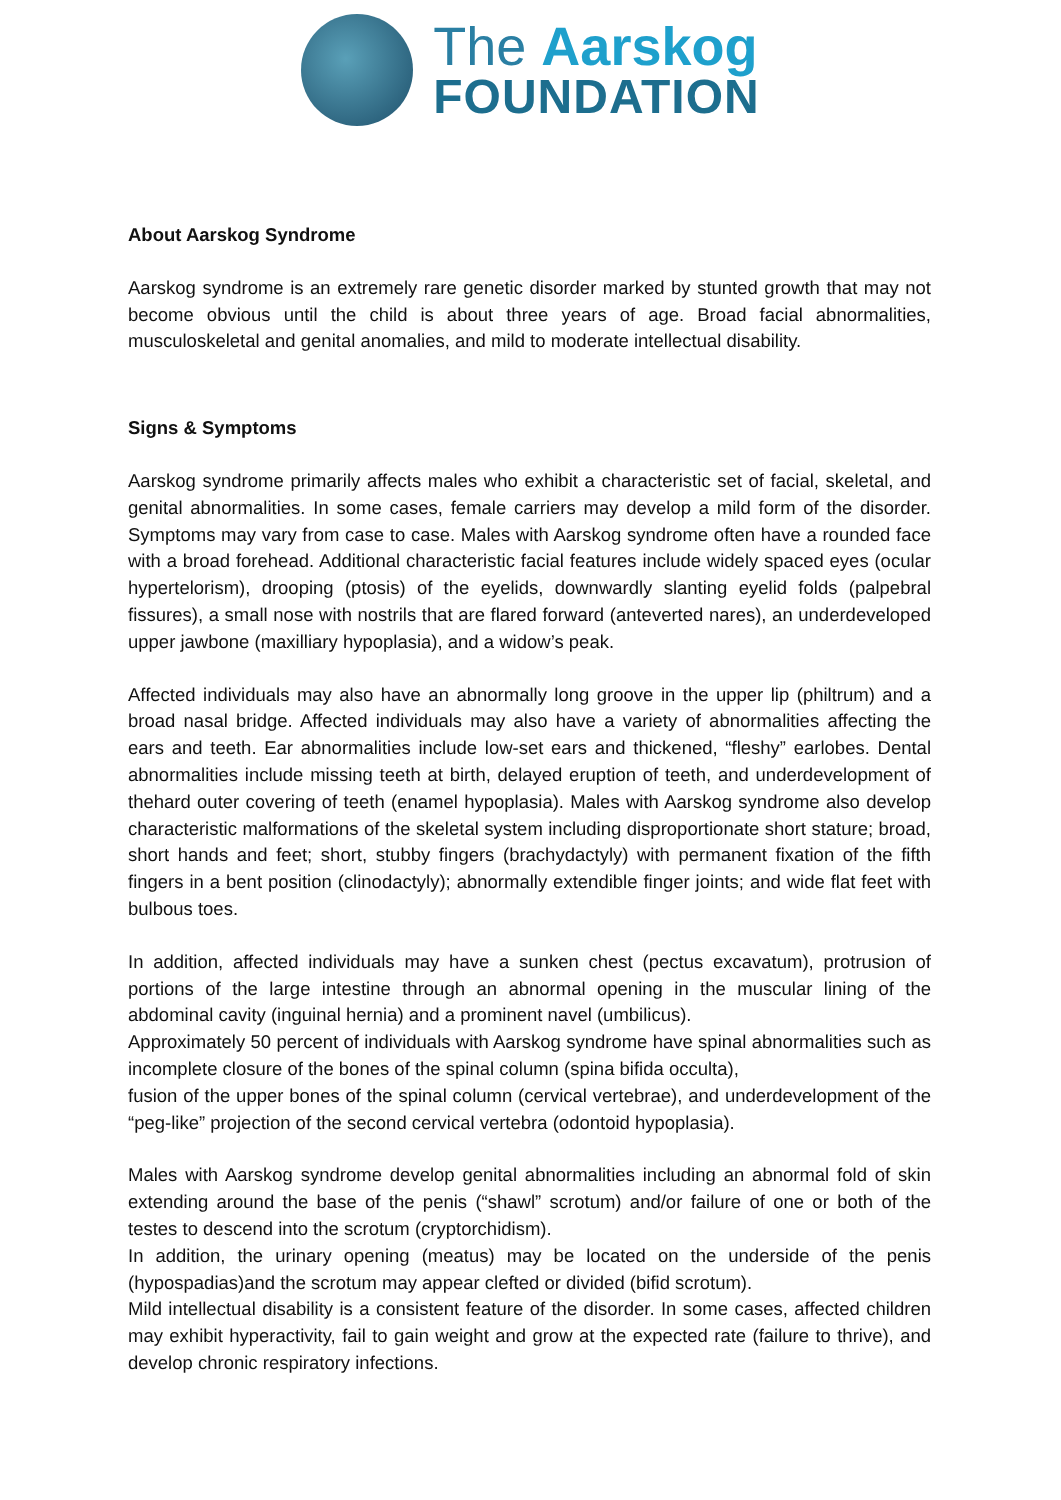The Aarskog
FOUNDATION
About Aarskog Syndrome
Aarskog syndrome is an extremely rare genetic disorder marked by stunted growth that may not become obvious until the child is about three years of age. Broad facial abnormalities, musculoskeletal and genital anomalies, and mild to moderate intellectual disability.
Signs & Symptoms
Aarskog syndrome primarily affects males who exhibit a characteristic set of facial, skeletal, and genital abnormalities. In some cases, female carriers may develop a mild form of the disorder. Symptoms may vary from case to case. Males with Aarskog syndrome often have a rounded face with a broad forehead. Additional characteristic facial features include widely spaced eyes (ocular hypertelorism), drooping (ptosis) of the eyelids, downwardly slanting eyelid folds (palpebral fissures), a small nose with nostrils that are flared forward (anteverted nares), an underdeveloped upper jawbone (maxilliary hypoplasia), and a widow’s peak.
Affected individuals may also have an abnormally long groove in the upper lip (philtrum) and a broad nasal bridge. Affected individuals may also have a variety of abnormalities affecting the ears and teeth. Ear abnormalities include low-set ears and thickened, “fleshy” earlobes. Dental abnormalities include missing teeth at birth, delayed eruption of teeth, and underdevelopment of thehard outer covering of teeth (enamel hypoplasia). Males with Aarskog syndrome also develop characteristic malformations of the skeletal system including disproportionate short stature; broad, short hands and feet; short, stubby fingers (brachydactyly) with permanent fixation of the fifth fingers in a bent position (clinodactyly); abnormally extendible finger joints; and wide flat feet with bulbous toes.
In addition, affected individuals may have a sunken chest (pectus excavatum), protrusion of portions of the large intestine through an abnormal opening in the muscular lining of the abdominal cavity (inguinal hernia) and a prominent navel (umbilicus).
Approximately 50 percent of individuals with Aarskog syndrome have spinal abnormalities such as incomplete closure of the bones of the spinal column (spina bifida occulta),
fusion of the upper bones of the spinal column (cervical vertebrae), and underdevelopment of the “peg-like” projection of the second cervical vertebra (odontoid hypoplasia).
Males with Aarskog syndrome develop genital abnormalities including an abnormal fold of skin extending around the base of the penis (“shawl” scrotum) and/or failure of one or both of the testes to descend into the scrotum (cryptorchidism).
In addition, the urinary opening (meatus) may be located on the underside of the penis (hypospadias)and the scrotum may appear clefted or divided (bifid scrotum).
Mild intellectual disability is a consistent feature of the disorder. In some cases, affected children may exhibit hyperactivity, fail to gain weight and grow at the expected rate (failure to thrive), and develop chronic respiratory infections.